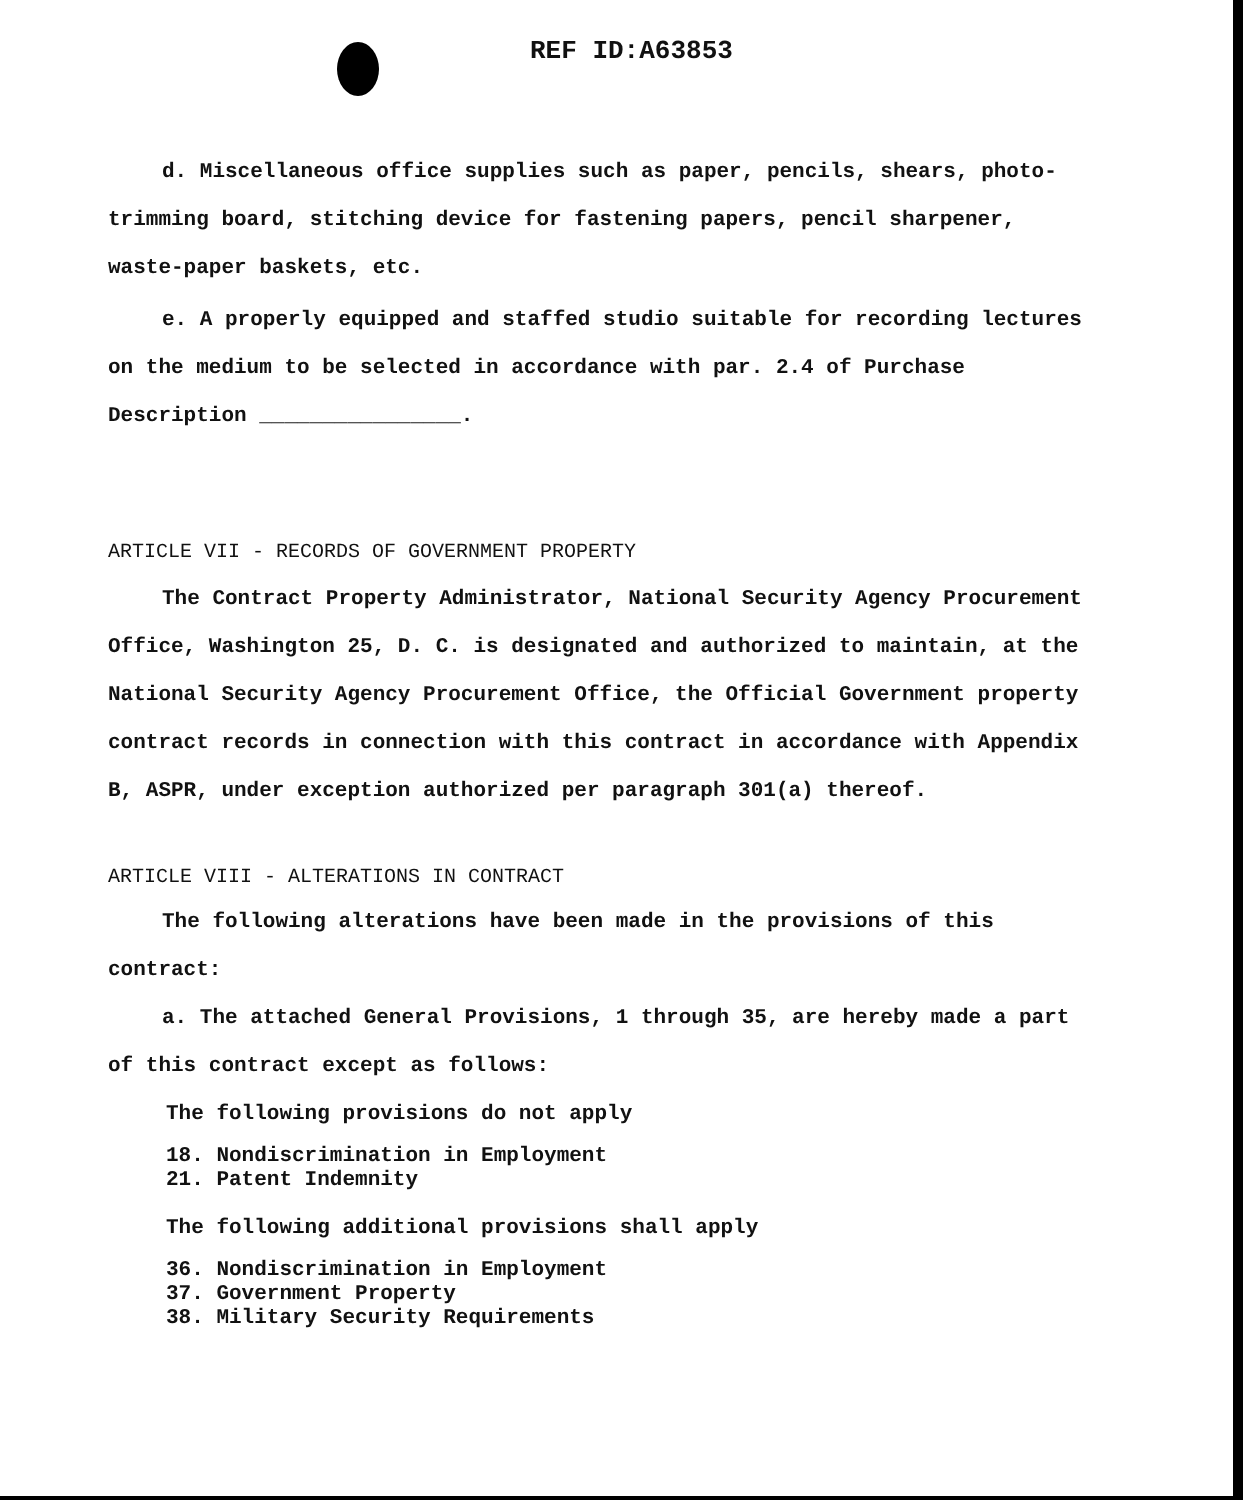REF ID:A63853
d. Miscellaneous office supplies such as paper, pencils, shears, photo-trimming board, stitching device for fastening papers, pencil sharpener, waste-paper baskets, etc.
e. A properly equipped and staffed studio suitable for recording lectures on the medium to be selected in accordance with par. 2.4 of Purchase Description ________________.
ARTICLE VII - RECORDS OF GOVERNMENT PROPERTY
The Contract Property Administrator, National Security Agency Procurement Office, Washington 25, D. C. is designated and authorized to maintain, at the National Security Agency Procurement Office, the Official Government property contract records in connection with this contract in accordance with Appendix B, ASPR, under exception authorized per paragraph 301(a) thereof.
ARTICLE VIII - ALTERATIONS IN CONTRACT
The following alterations have been made in the provisions of this contract:
a. The attached General Provisions, 1 through 35, are hereby made a part of this contract except as follows:
The following provisions do not apply
18. Nondiscrimination in Employment
21. Patent Indemnity
The following additional provisions shall apply
36. Nondiscrimination in Employment
37. Government Property
38. Military Security Requirements